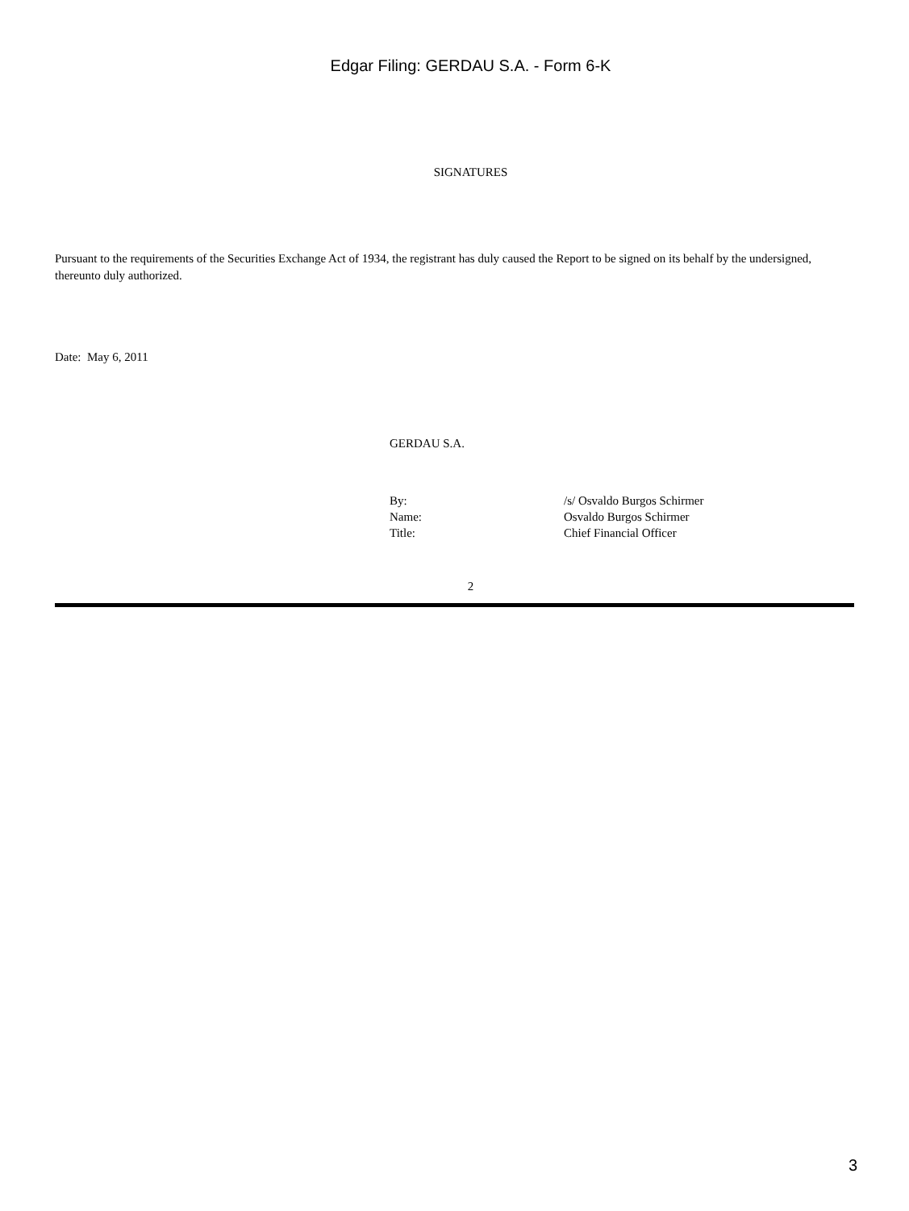Edgar Filing: GERDAU S.A. - Form 6-K
SIGNATURES
Pursuant to the requirements of the Securities Exchange Act of 1934, the registrant has duly caused the Report to be signed on its behalf by the undersigned, thereunto duly authorized.
Date: May 6, 2011
GERDAU S.A.
| By: | /s/ Osvaldo Burgos Schirmer |
| Name: | Osvaldo Burgos Schirmer |
| Title: | Chief Financial Officer |
2
3